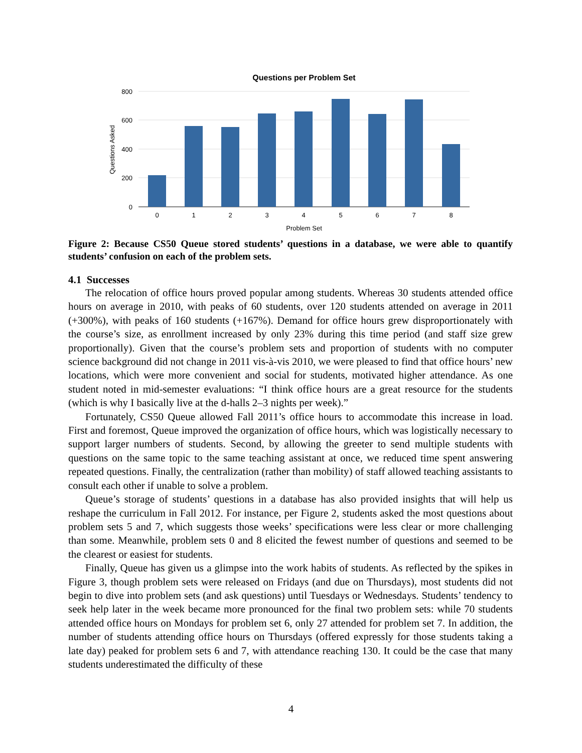Questions per Problem Set
800
600
400
200
0
Questions Asked
0
1
2
3
4
5
6
7
8
Problem Set
Figure 2: Because CS50 Queue stored students’ questions in a database, we were able to quantify students’ confusion on each of the problem sets.
4.1 Successes
The relocation of office hours proved popular among students. Whereas 30 students attended office hours on average in 2010, with peaks of 60 students, over 120 students attended on average in 2011 (+300%), with peaks of 160 students (+167%). Demand for office hours grew disproportionately with the course’s size, as enrollment increased by only 23% during this time period (and staff size grew proportionally). Given that the course’s problem sets and proportion of students with no computer science background did not change in 2011 vis-à-vis 2010, we were pleased to find that office hours’ new locations, which were more convenient and social for students, motivated higher attendance. As one student noted in mid-semester evaluations: “I think office hours are a great resource for the students (which is why I basically live at the d-halls 2–3 nights per week).”
Fortunately, CS50 Queue allowed Fall 2011’s office hours to accommodate this increase in load. First and foremost, Queue improved the organization of office hours, which was logistically necessary to support larger numbers of students. Second, by allowing the greeter to send multiple students with questions on the same topic to the same teaching assistant at once, we reduced time spent answering repeated questions. Finally, the centralization (rather than mobility) of staff allowed teaching assistants to consult each other if unable to solve a problem.
Queue’s storage of students’ questions in a database has also provided insights that will help us reshape the curriculum in Fall 2012. For instance, per Figure 2, students asked the most questions about problem sets 5 and 7, which suggests those weeks’ specifications were less clear or more challenging than some. Meanwhile, problem sets 0 and 8 elicited the fewest number of questions and seemed to be the clearest or easiest for students.
Finally, Queue has given us a glimpse into the work habits of students. As reflected by the spikes in Figure 3, though problem sets were released on Fridays (and due on Thursdays), most students did not begin to dive into problem sets (and ask questions) until Tuesdays or Wednesdays. Students’ tendency to seek help later in the week became more pronounced for the final two problem sets: while 70 students attended office hours on Mondays for problem set 6, only 27 attended for problem set 7. In addition, the number of students attending office hours on Thursdays (offered expressly for those students taking a late day) peaked for problem sets 6 and 7, with attendance reaching 130. It could be the case that many students underestimated the difficulty of these
4